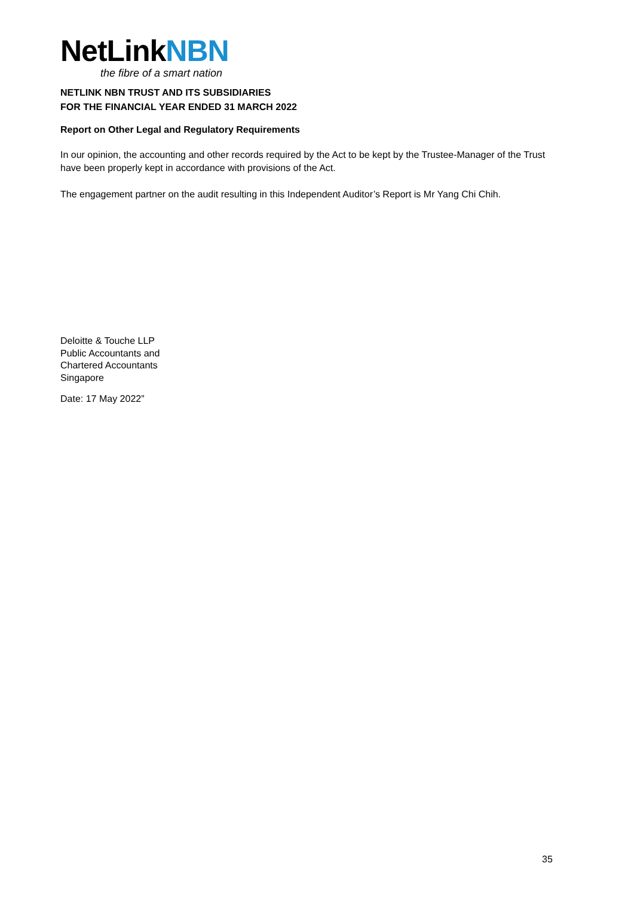NetLinkNBN
the fibre of a smart nation
NETLINK NBN TRUST AND ITS SUBSIDIARIES
FOR THE FINANCIAL YEAR ENDED 31 MARCH 2022
Report on Other Legal and Regulatory Requirements
In our opinion, the accounting and other records required by the Act to be kept by the Trustee-Manager of the Trust have been properly kept in accordance with provisions of the Act.
The engagement partner on the audit resulting in this Independent Auditor’s Report is Mr Yang Chi Chih.
Deloitte & Touche LLP
Public Accountants and
Chartered Accountants
Singapore
Date: 17 May 2022”
35